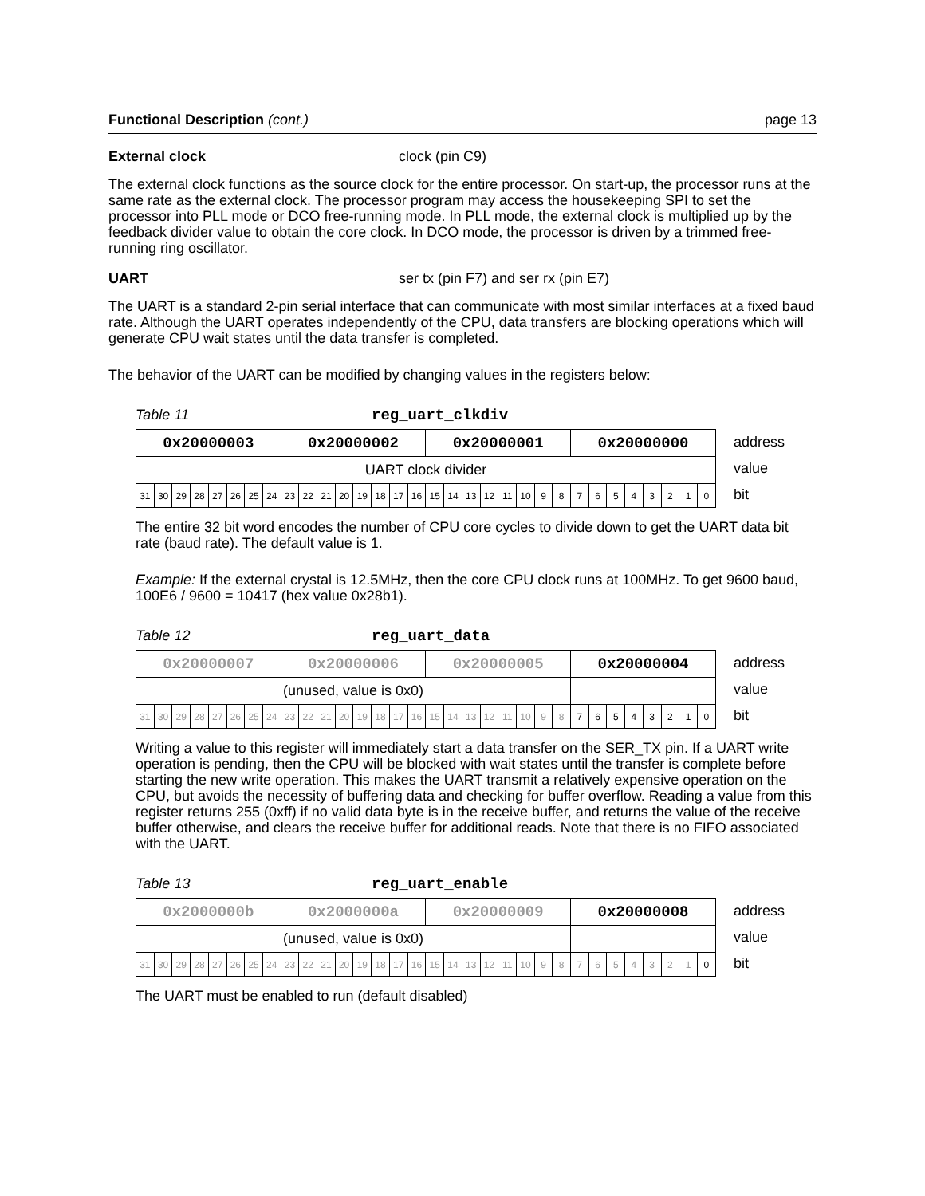Functional Description (cont.) page 13
External clock clock (pin C9)
The external clock functions as the source clock for the entire processor. On start-up, the processor runs at the same rate as the external clock. The processor program may access the housekeeping SPI to set the processor into PLL mode or DCO free-running mode. In PLL mode, the external clock is multiplied up by the feedback divider value to obtain the core clock. In DCO mode, the processor is driven by a trimmed free-running ring oscillator.
UART ser tx (pin F7) and ser rx (pin E7)
The UART is a standard 2-pin serial interface that can communicate with most similar interfaces at a fixed baud rate. Although the UART operates independently of the CPU, data transfers are blocking operations which will generate CPU wait states until the data transfer is completed.
The behavior of the UART can be modified by changing values in the registers below:
Table 11 reg_uart_clkdiv
| 0x20000003 | | | | | | | | 0x20000002 | | | | | | | | 0x20000001 | | | | | | | | 0x20000000 | | | | | | | |
| UART clock divider | | | | | | | | | | | | | | | | | | | | | | | | | | | | | | | |
| 31 | 30 | 29 | 28 | 27 | 26 | 25 | 24 | 23 | 22 | 21 | 20 | 19 | 18 | 17 | 16 | 15 | 14 | 13 | 12 | 11 | 10 | 9 | 8 | 7 | 6 | 5 | 4 | 3 | 2 | 1 | 0 |
address
value
bit
The entire 32 bit word encodes the number of CPU core cycles to divide down to get the UART data bit rate (baud rate). The default value is 1.
Example: If the external crystal is 12.5MHz, then the core CPU clock runs at 100MHz. To get 9600 baud, 100E6 / 9600 = 10417 (hex value 0x28b1).
Table 12 reg_uart_data
| 0x20000007 | | | | | | | | 0x20000006 | | | | | | | | 0x20000005 | | | | | | | | 0x20000004 | | | | | | | |
| (unused, value is 0x0) | | | | | | | | | | | | | | | | | | | | | | | | | | | | | | | |
| 31 | 30 | 29 | 28 | 27 | 26 | 25 | 24 | 23 | 22 | 21 | 20 | 19 | 18 | 17 | 16 | 15 | 14 | 13 | 12 | 11 | 10 | 9 | 8 | 7 | 6 | 5 | 4 | 3 | 2 | 1 | 0 |
address
value
bit
Writing a value to this register will immediately start a data transfer on the SER_TX pin. If a UART write operation is pending, then the CPU will be blocked with wait states until the transfer is complete before starting the new write operation. This makes the UART transmit a relatively expensive operation on the CPU, but avoids the necessity of buffering data and checking for buffer overflow. Reading a value from this register returns 255 (0xff) if no valid data byte is in the receive buffer, and returns the value of the receive buffer otherwise, and clears the receive buffer for additional reads. Note that there is no FIFO associated with the UART.
Table 13 reg_uart_enable
| 0x2000000b | | | | | | | | 0x2000000a | | | | | | | | 0x20000009 | | | | | | | | 0x20000008 | | | | | | | |
| (unused, value is 0x0) | | | | | | | | | | | | | | | | | | | | | | | | | | | | | | | |
| 31 | 30 | 29 | 28 | 27 | 26 | 25 | 24 | 23 | 22 | 21 | 20 | 19 | 18 | 17 | 16 | 15 | 14 | 13 | 12 | 11 | 10 | 9 | 8 | 7 | 6 | 5 | 4 | 3 | 2 | 1 | 0 |
address
value
bit
The UART must be enabled to run (default disabled)